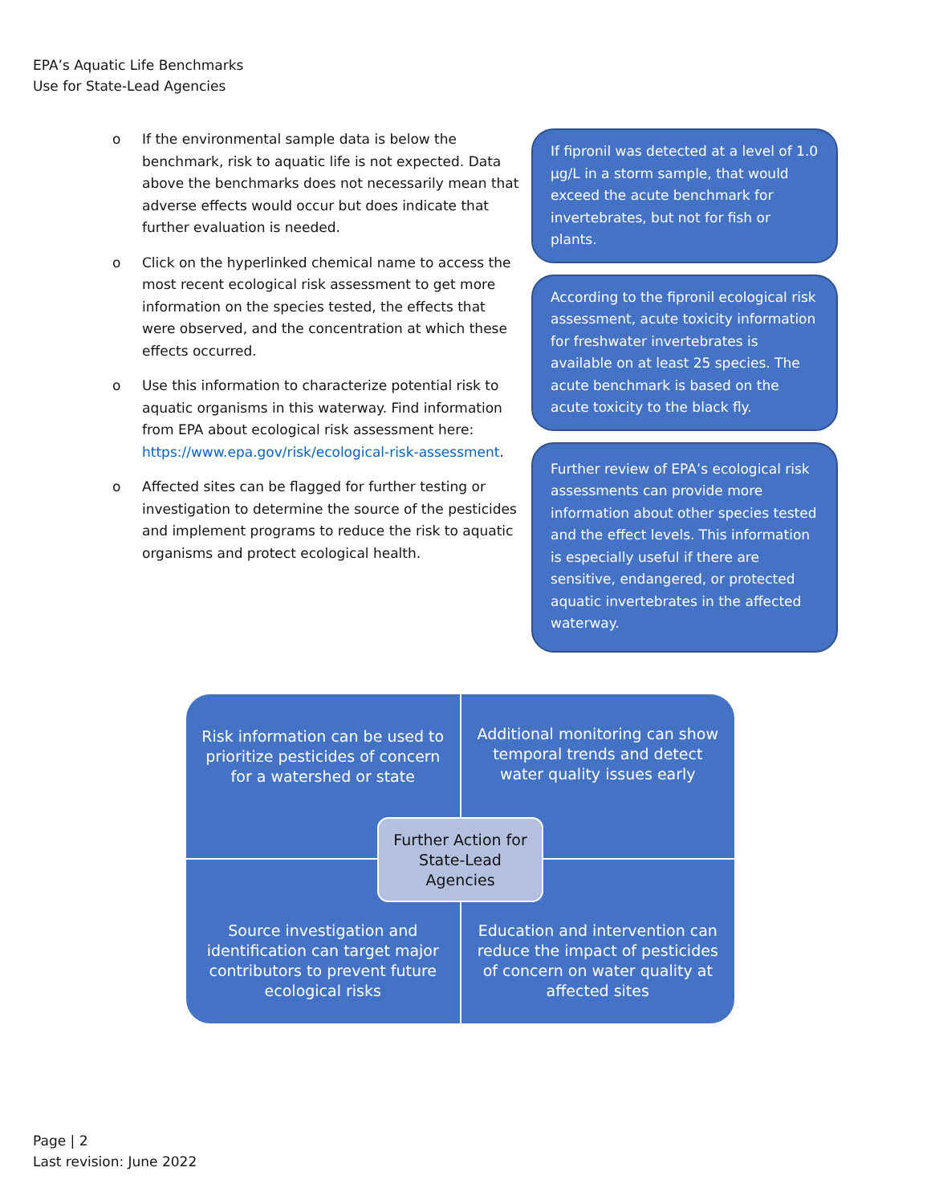EPA’s Aquatic Life Benchmarks
Use for State-Lead Agencies
o If the environmental sample data is below the benchmark, risk to aquatic life is not expected. Data above the benchmarks does not necessarily mean that adverse effects would occur but does indicate that further evaluation is needed.
o Click on the hyperlinked chemical name to access the most recent ecological risk assessment to get more information on the species tested, the effects that were observed, and the concentration at which these effects occurred.
o Use this information to characterize potential risk to aquatic organisms in this waterway. Find information from EPA about ecological risk assessment here: https://www.epa.gov/risk/ecological-risk-assessment.
o Affected sites can be flagged for further testing or investigation to determine the source of the pesticides and implement programs to reduce the risk to aquatic organisms and protect ecological health.
If fipronil was detected at a level of 1.0 µg/L in a storm sample, that would exceed the acute benchmark for invertebrates, but not for fish or plants.
According to the fipronil ecological risk assessment, acute toxicity information for freshwater invertebrates is available on at least 25 species. The acute benchmark is based on the acute toxicity to the black fly.
Further review of EPA’s ecological risk assessments can provide more information about other species tested and the effect levels. This information is especially useful if there are sensitive, endangered, or protected aquatic invertebrates in the affected waterway.
Risk information can be used to prioritize pesticides of concern for a watershed or state
Additional monitoring can show temporal trends and detect water quality issues early
Source investigation and identification can target major contributors to prevent future ecological risks
Education and intervention can reduce the impact of pesticides of concern on water quality at affected sites
Further Action for
State-Lead
Agencies
Page | 2
Last revision: June 2022